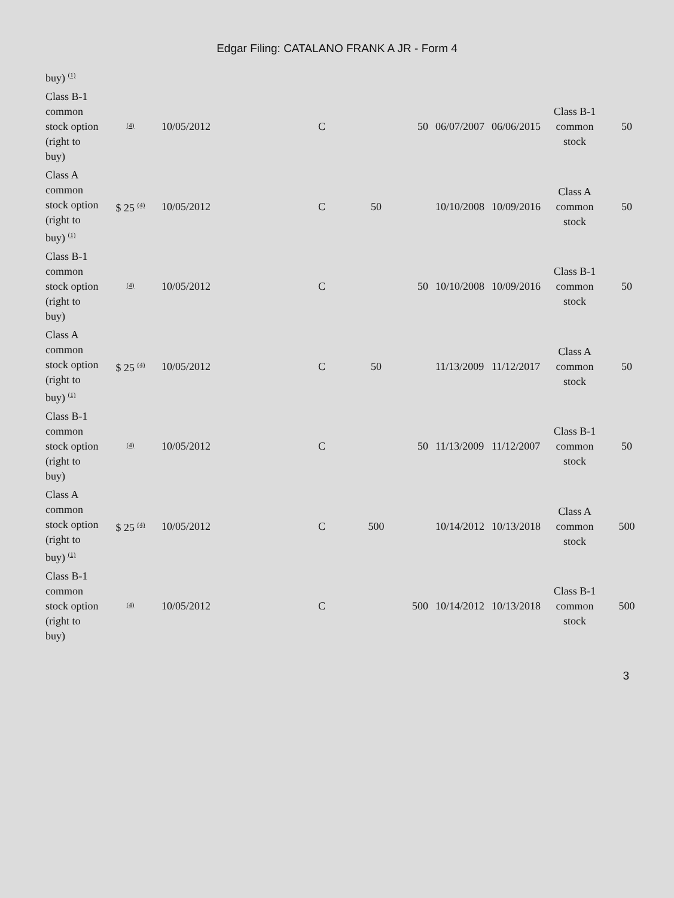Edgar Filing: CATALANO FRANK A JR - Form 4
| buy) <sup>(1)</sup> | | | | | | | | | |
| Class B-1 common stock option (right to buy) | <sup>(4)</sup> | 10/05/2012 | C | | 50 | 06/07/2007 | 06/06/2015 | Class B-1 common stock | 50 |
| Class A common stock option (right to buy) <sup>(1)</sup> | $ 25 <sup>(4)</sup> | 10/05/2012 | C | 50 | | 10/10/2008 | 10/09/2016 | Class A common stock | 50 |
| Class B-1 common stock option (right to buy) | <sup>(4)</sup> | 10/05/2012 | C | | 50 | 10/10/2008 | 10/09/2016 | Class B-1 common stock | 50 |
| Class A common stock option (right to buy) <sup>(1)</sup> | $ 25 <sup>(4)</sup> | 10/05/2012 | C | 50 | | 11/13/2009 | 11/12/2017 | Class A common stock | 50 |
| Class B-1 common stock option (right to buy) | <sup>(4)</sup> | 10/05/2012 | C | | 50 | 11/13/2009 | 11/12/2007 | Class B-1 common stock | 50 |
| Class A common stock option (right to buy) <sup>(1)</sup> | $ 25 <sup>(4)</sup> | 10/05/2012 | C | 500 | | 10/14/2012 | 10/13/2018 | Class A common stock | 500 |
| Class B-1 common stock option (right to buy) | <sup>(4)</sup> | 10/05/2012 | C | | 500 | 10/14/2012 | 10/13/2018 | Class B-1 common stock | 500 |
3